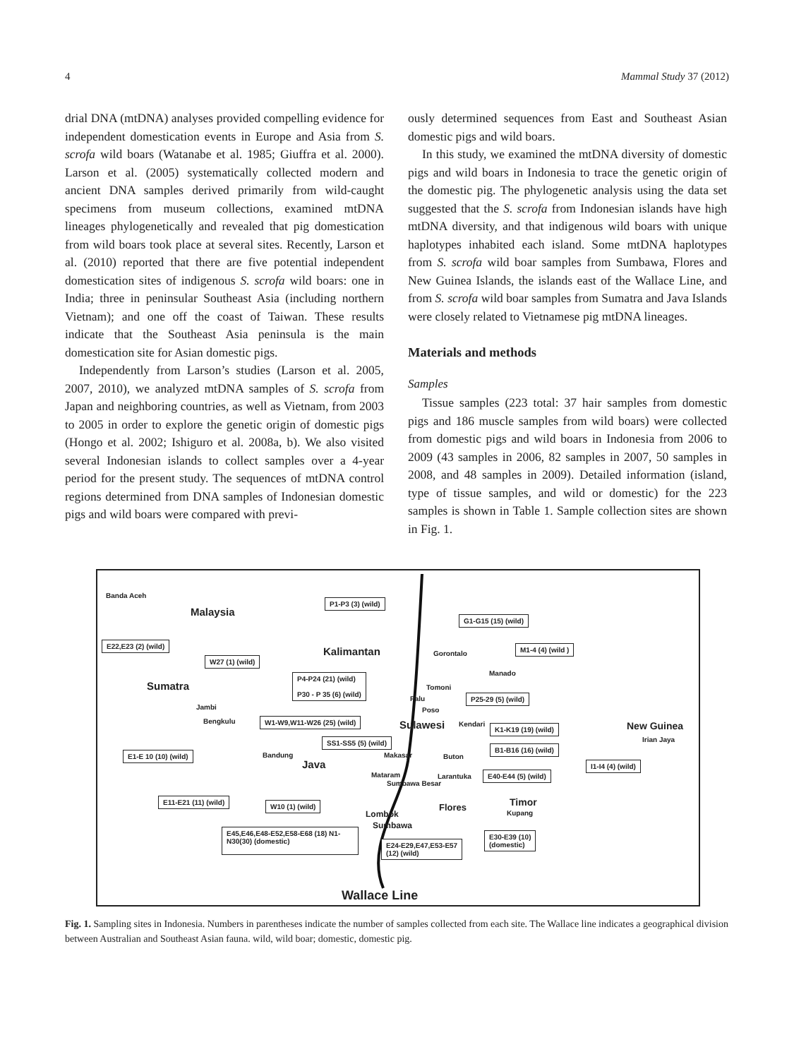4 Mammal Study 37 (2012)
drial DNA (mtDNA) analyses provided compelling evidence for independent domestication events in Europe and Asia from S. scrofa wild boars (Watanabe et al. 1985; Giuffra et al. 2000). Larson et al. (2005) systematically collected modern and ancient DNA samples derived primarily from wild-caught specimens from museum collections, examined mtDNA lineages phylogenetically and revealed that pig domestication from wild boars took place at several sites. Recently, Larson et al. (2010) reported that there are five potential independent domestication sites of indigenous S. scrofa wild boars: one in India; three in peninsular Southeast Asia (including northern Vietnam); and one off the coast of Taiwan. These results indicate that the Southeast Asia peninsula is the main domestication site for Asian domestic pigs.
Independently from Larson’s studies (Larson et al. 2005, 2007, 2010), we analyzed mtDNA samples of S. scrofa from Japan and neighboring countries, as well as Vietnam, from 2003 to 2005 in order to explore the genetic origin of domestic pigs (Hongo et al. 2002; Ishiguro et al. 2008a, b). We also visited several Indonesian islands to collect samples over a 4-year period for the present study. The sequences of mtDNA control regions determined from DNA samples of Indonesian domestic pigs and wild boars were compared with previ-
ously determined sequences from East and Southeast Asian domestic pigs and wild boars.
In this study, we examined the mtDNA diversity of domestic pigs and wild boars in Indonesia to trace the genetic origin of the domestic pig. The phylogenetic analysis using the data set suggested that the S. scrofa from Indonesian islands have high mtDNA diversity, and that indigenous wild boars with unique haplotypes inhabited each island. Some mtDNA haplotypes from S. scrofa wild boar samples from Sumbawa, Flores and New Guinea Islands, the islands east of the Wallace Line, and from S. scrofa wild boar samples from Sumatra and Java Islands were closely related to Vietnamese pig mtDNA lineages.
Materials and methods
Samples
Tissue samples (223 total: 37 hair samples from domestic pigs and 186 muscle samples from wild boars) were collected from domestic pigs and wild boars in Indonesia from 2006 to 2009 (43 samples in 2006, 82 samples in 2007, 50 samples in 2008, and 48 samples in 2009). Detailed information (island, type of tissue samples, and wild or domestic) for the 223 samples is shown in Table 1. Sample collection sites are shown in Fig. 1.
Banda Aceh
Malaysia
P1-P3 (3) (wild)
G1-G15 (15) (wild)
E22,E23 (2) (wild)
Kalimantan M1-4 (4) (wild )
Gorontalo
W27 (1) (wild)
P4-P24 (21) (wild)
P30 - P 35 (6) (wild)
Sumatra
Manado
Tomoni
Jambi
Palu P25-29 (5) (wild)
Poso
Bengkulu W1-W9,W11-W26 (25) (wild) Sulawesi Kendari K1-K19 (19) (wild) New Guinea
Irian Jaya SS1-SS5 (5) (wild)
B1-B16 (16) (wild)
E1-E 10 (10) (wild) Bandung
Java
Makasar Buton
I1-I4 (4) (wild)
Mataram Larantuka E40-E44 (5) (wild)
Sumbawa Besar
E11-E21 (11) (wild)
W10 (1) (wild) Timor Flores
Kupang Lombok
Sumbawa
E45,E46,E48-E52,E58-E68 (18) N1-N30(30) (domestic) E30-E39 (10)
(domestic) E24-E29,E47,E53-E57
(12) (wild)
Wallace Line
Fig. 1. Sampling sites in Indonesia. Numbers in parentheses indicate the number of samples collected from each site. The Wallace line indicates a geographical division between Australian and Southeast Asian fauna. wild, wild boar; domestic, domestic pig.